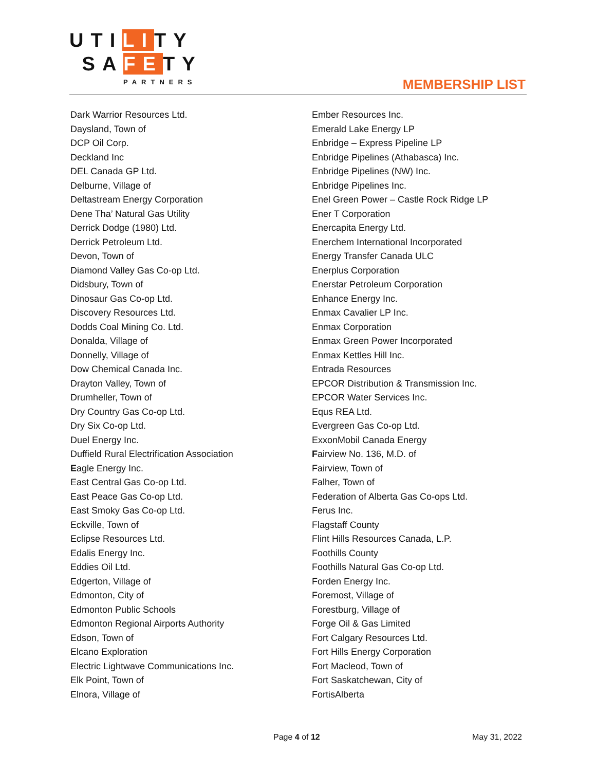UTILITY
SAFETY
PARTNERS
MEMBERSHIP LIST
Dark Warrior Resources Ltd.
Daysland, Town of
DCP Oil Corp.
Deckland Inc
DEL Canada GP Ltd.
Delburne, Village of
Deltastream Energy Corporation
Dene Tha’ Natural Gas Utility
Derrick Dodge (1980) Ltd.
Derrick Petroleum Ltd.
Devon, Town of
Diamond Valley Gas Co-op Ltd.
Didsbury, Town of
Dinosaur Gas Co-op Ltd.
Discovery Resources Ltd.
Dodds Coal Mining Co. Ltd.
Donalda, Village of
Donnelly, Village of
Dow Chemical Canada Inc.
Drayton Valley, Town of
Drumheller, Town of
Dry Country Gas Co-op Ltd.
Dry Six Co-op Ltd.
Duel Energy Inc.
Duffield Rural Electrification Association
Eagle Energy Inc.
East Central Gas Co-op Ltd.
East Peace Gas Co-op Ltd.
East Smoky Gas Co-op Ltd.
Eckville, Town of
Eclipse Resources Ltd.
Edalis Energy Inc.
Eddies Oil Ltd.
Edgerton, Village of
Edmonton, City of
Edmonton Public Schools
Edmonton Regional Airports Authority
Edson, Town of
Elcano Exploration
Electric Lightwave Communications Inc.
Elk Point, Town of
Elnora, Village of
Ember Resources Inc.
Emerald Lake Energy LP
Enbridge – Express Pipeline LP
Enbridge Pipelines (Athabasca) Inc.
Enbridge Pipelines (NW) Inc.
Enbridge Pipelines Inc.
Enel Green Power – Castle Rock Ridge LP
Ener T Corporation
Enercapita Energy Ltd.
Enerchem International Incorporated
Energy Transfer Canada ULC
Enerplus Corporation
Enerstar Petroleum Corporation
Enhance Energy Inc.
Enmax Cavalier LP Inc.
Enmax Corporation
Enmax Green Power Incorporated
Enmax Kettles Hill Inc.
Entrada Resources
EPCOR Distribution & Transmission Inc.
EPCOR Water Services Inc.
Equs REA Ltd.
Evergreen Gas Co-op Ltd.
ExxonMobil Canada Energy
Fairview No. 136, M.D. of
Fairview, Town of
Falher, Town of
Federation of Alberta Gas Co-ops Ltd.
Ferus Inc.
Flagstaff County
Flint Hills Resources Canada, L.P.
Foothills County
Foothills Natural Gas Co-op Ltd.
Forden Energy Inc.
Foremost, Village of
Forestburg, Village of
Forge Oil & Gas Limited
Fort Calgary Resources Ltd.
Fort Hills Energy Corporation
Fort Macleod, Town of
Fort Saskatchewan, City of
FortisAlberta
Page 4 of 12 May 31, 2022